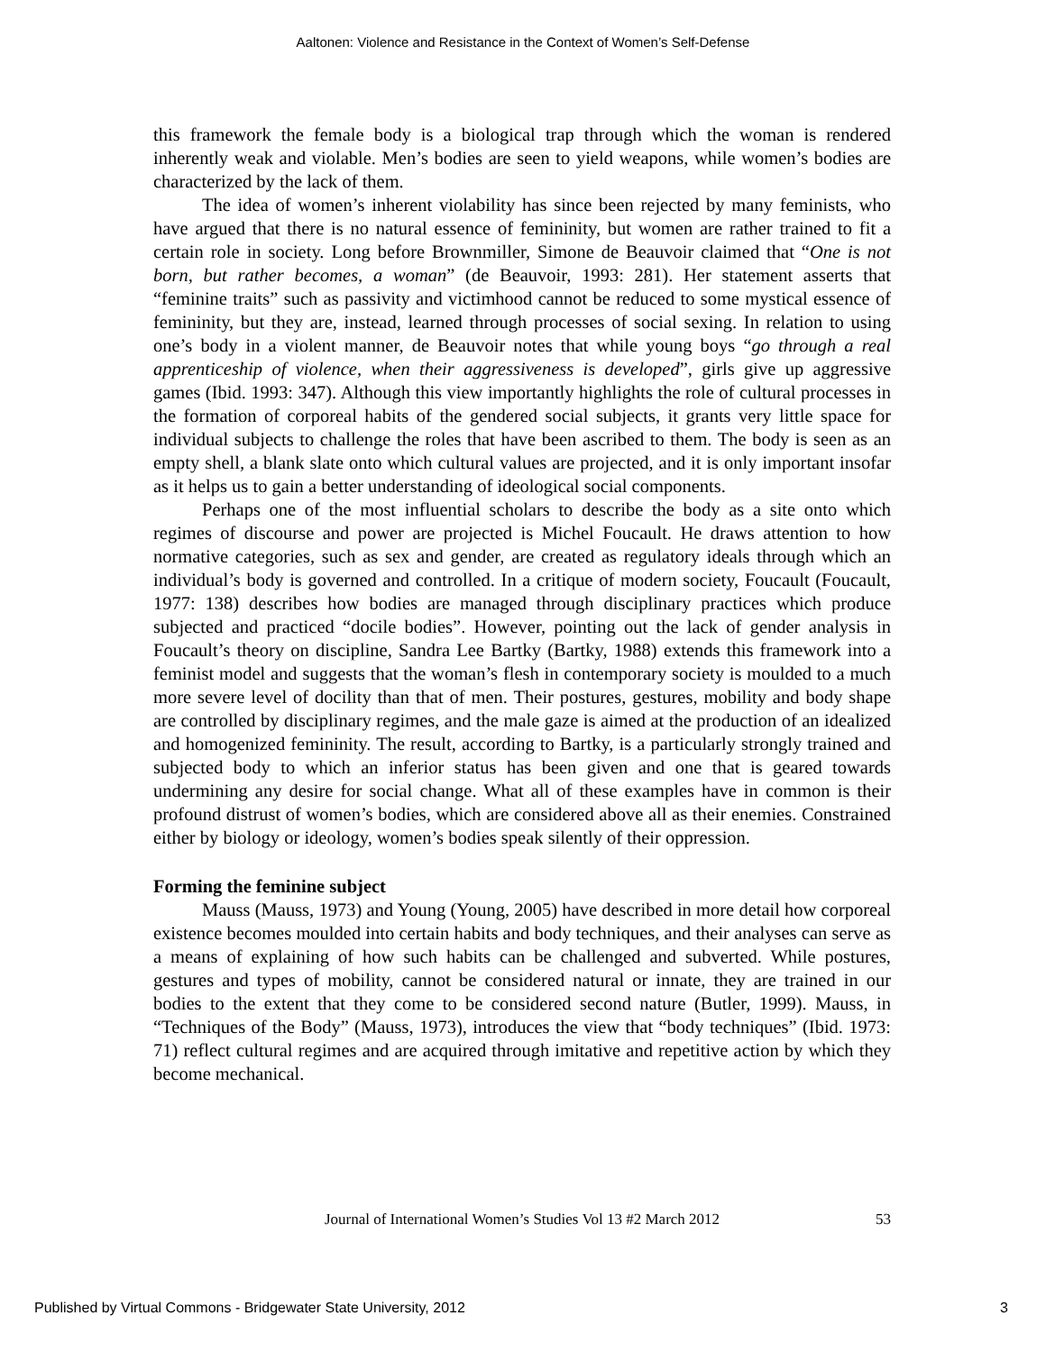Aaltonen: Violence and Resistance in the Context of Women’s Self-Defense
this framework the female body is a biological trap through which the woman is rendered inherently weak and violable. Men’s bodies are seen to yield weapons, while women’s bodies are characterized by the lack of them.
The idea of women’s inherent violability has since been rejected by many feminists, who have argued that there is no natural essence of femininity, but women are rather trained to fit a certain role in society. Long before Brownmiller, Simone de Beauvoir claimed that “One is not born, but rather becomes, a woman” (de Beauvoir, 1993: 281). Her statement asserts that “feminine traits” such as passivity and victimhood cannot be reduced to some mystical essence of femininity, but they are, instead, learned through processes of social sexing. In relation to using one’s body in a violent manner, de Beauvoir notes that while young boys “go through a real apprenticeship of violence, when their aggressiveness is developed”, girls give up aggressive games (Ibid. 1993: 347). Although this view importantly highlights the role of cultural processes in the formation of corporeal habits of the gendered social subjects, it grants very little space for individual subjects to challenge the roles that have been ascribed to them. The body is seen as an empty shell, a blank slate onto which cultural values are projected, and it is only important insofar as it helps us to gain a better understanding of ideological social components.
Perhaps one of the most influential scholars to describe the body as a site onto which regimes of discourse and power are projected is Michel Foucault. He draws attention to how normative categories, such as sex and gender, are created as regulatory ideals through which an individual’s body is governed and controlled. In a critique of modern society, Foucault (Foucault, 1977: 138) describes how bodies are managed through disciplinary practices which produce subjected and practiced “docile bodies”. However, pointing out the lack of gender analysis in Foucault’s theory on discipline, Sandra Lee Bartky (Bartky, 1988) extends this framework into a feminist model and suggests that the woman’s flesh in contemporary society is moulded to a much more severe level of docility than that of men. Their postures, gestures, mobility and body shape are controlled by disciplinary regimes, and the male gaze is aimed at the production of an idealized and homogenized femininity. The result, according to Bartky, is a particularly strongly trained and subjected body to which an inferior status has been given and one that is geared towards undermining any desire for social change. What all of these examples have in common is their profound distrust of women’s bodies, which are considered above all as their enemies. Constrained either by biology or ideology, women’s bodies speak silently of their oppression.
Forming the feminine subject
Mauss (Mauss, 1973) and Young (Young, 2005) have described in more detail how corporeal existence becomes moulded into certain habits and body techniques, and their analyses can serve as a means of explaining of how such habits can be challenged and subverted. While postures, gestures and types of mobility, cannot be considered natural or innate, they are trained in our bodies to the extent that they come to be considered second nature (Butler, 1999). Mauss, in “Techniques of the Body” (Mauss, 1973), introduces the view that “body techniques” (Ibid. 1973: 71) reflect cultural regimes and are acquired through imitative and repetitive action by which they become mechanical.
Journal of International Women’s Studies Vol 13 #2 March 2012
53
Published by Virtual Commons - Bridgewater State University, 2012 3